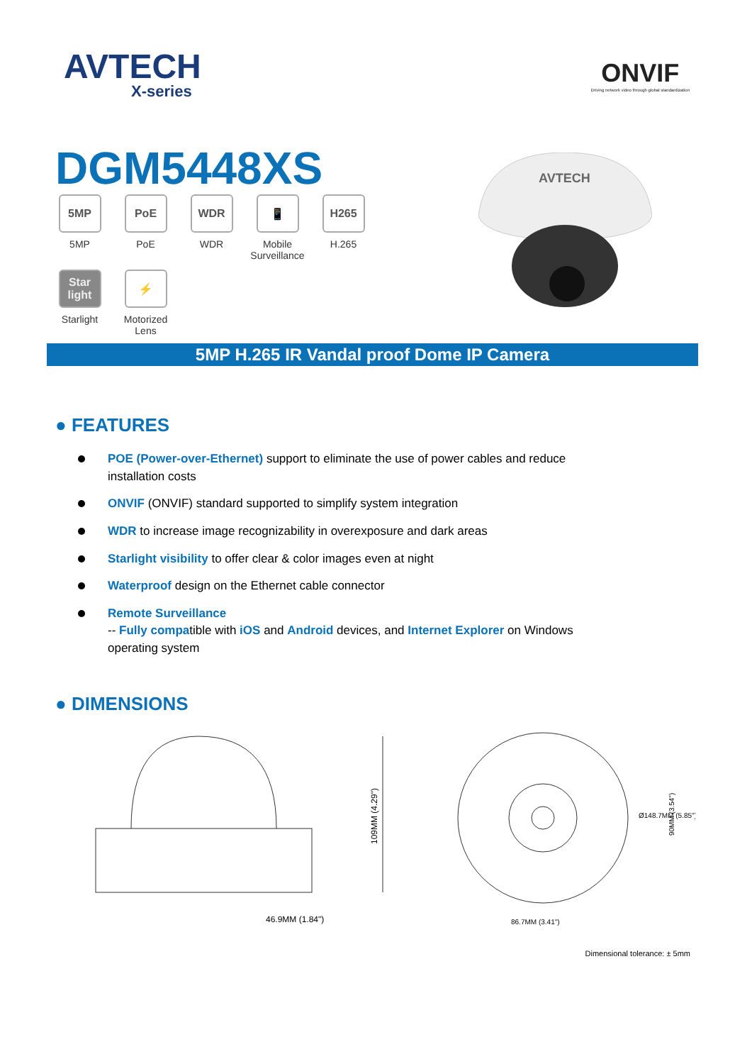AVTECH
X-series
ONVIF
Driving network video through global standardization
DGM5448XS
5MP
5MP
PoE
PoE
WDR
WDR
📱
Mobile Surveillance
H265
H.265
Star light
Starlight
⚡
Motorized Lens
AVTECH
5MP H.265 IR Vandal proof Dome IP Camera
● FEATURES
POE (Power-over-Ethernet) support to eliminate the use of power cables and reduce installation costs
ONVIF (ONVIF) standard supported to simplify system integration
WDR to increase image recognizability in overexposure and dark areas
Starlight visibility to offer clear & color images even at night
Waterproof design on the Ethernet cable connector
Remote Surveillance
-- Fully compatible with iOS and Android devices, and Internet Explorer on Windows operating system
● DIMENSIONS
109MM (4.29")
46.9MM (1.84")
Ø148.7MM (5.85")
90MM (3.54")
86.7MM (3.41")
Dimensional tolerance: ± 5mm